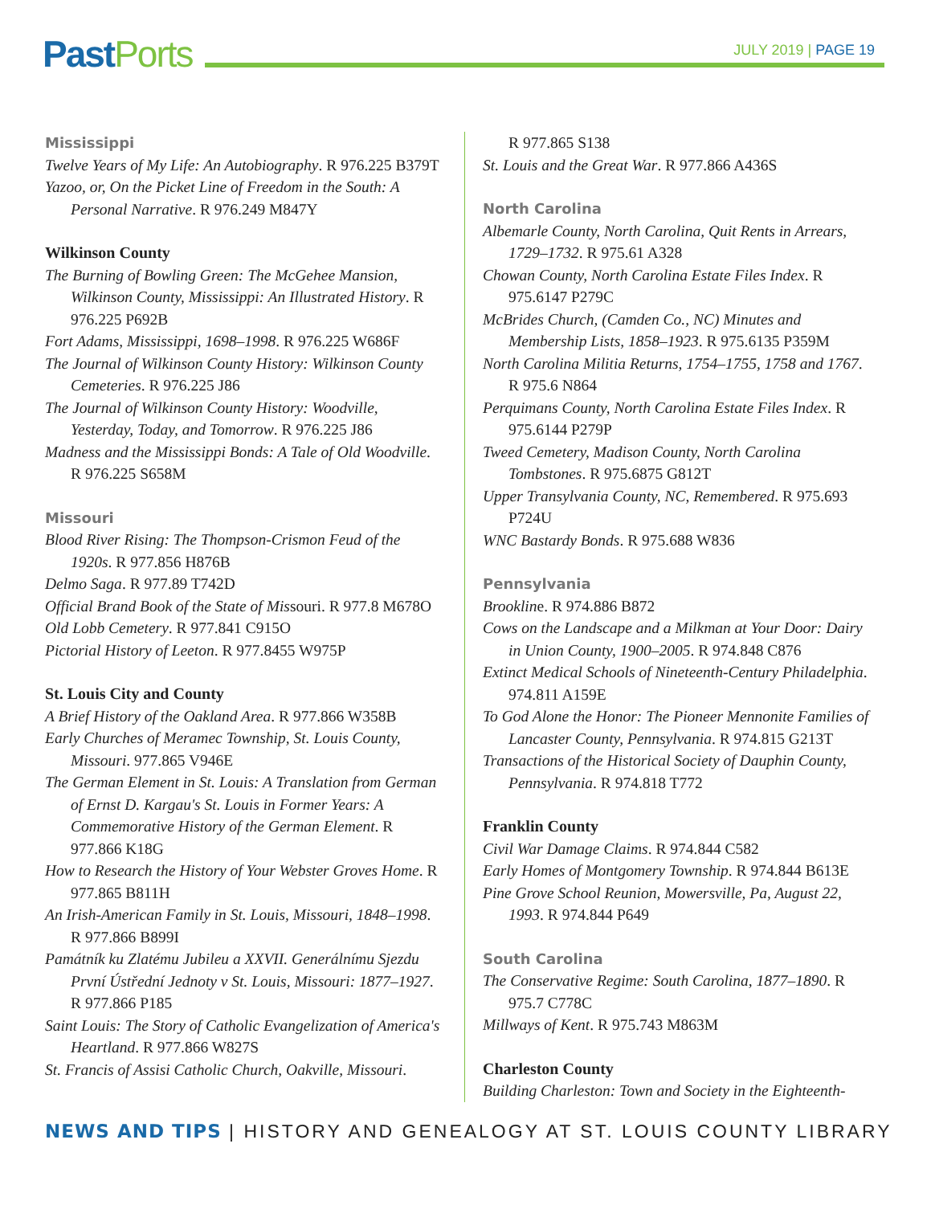Past Ports JULY 2019 | PAGE 19
Mississippi
Twelve Years of My Life: An Autobiography. R 976.225 B379T
Yazoo, or, On the Picket Line of Freedom in the South: A Personal Narrative. R 976.249 M847Y
Wilkinson County
The Burning of Bowling Green: The McGehee Mansion, Wilkinson County, Mississippi: An Illustrated History. R 976.225 P692B
Fort Adams, Mississippi, 1698–1998. R 976.225 W686F
The Journal of Wilkinson County History: Wilkinson County Cemeteries. R 976.225 J86
The Journal of Wilkinson County History: Woodville, Yesterday, Today, and Tomorrow. R 976.225 J86
Madness and the Mississippi Bonds: A Tale of Old Woodville. R 976.225 S658M
Missouri
Blood River Rising: The Thompson-Crismon Feud of the 1920s. R 977.856 H876B
Delmo Saga. R 977.89 T742D
Official Brand Book of the State of Missouri. R 977.8 M678O
Old Lobb Cemetery. R 977.841 C915O
Pictorial History of Leeton. R 977.8455 W975P
St. Louis City and County
A Brief History of the Oakland Area. R 977.866 W358B
Early Churches of Meramec Township, St. Louis County, Missouri. 977.865 V946E
The German Element in St. Louis: A Translation from German of Ernst D. Kargau's St. Louis in Former Years: A Commemorative History of the German Element. R 977.866 K18G
How to Research the History of Your Webster Groves Home. R 977.865 B811H
An Irish-American Family in St. Louis, Missouri, 1848–1998. R 977.866 B899I
Památník ku Zlatému Jubileu a XXVII. Generálnímu Sjezdu První Ústřední Jednoty v St. Louis, Missouri: 1877–1927. R 977.866 P185
Saint Louis: The Story of Catholic Evangelization of America's Heartland. R 977.866 W827S
St. Francis of Assisi Catholic Church, Oakville, Missouri.
R 977.865 S138
St. Louis and the Great War. R 977.866 A436S
North Carolina
Albemarle County, North Carolina, Quit Rents in Arrears, 1729–1732. R 975.61 A328
Chowan County, North Carolina Estate Files Index. R 975.6147 P279C
McBrides Church, (Camden Co., NC) Minutes and Membership Lists, 1858–1923. R 975.6135 P359M
North Carolina Militia Returns, 1754–1755, 1758 and 1767. R 975.6 N864
Perquimans County, North Carolina Estate Files Index. R 975.6144 P279P
Tweed Cemetery, Madison County, North Carolina Tombstones. R 975.6875 G812T
Upper Transylvania County, NC, Remembered. R 975.693 P724U
WNC Bastardy Bonds. R 975.688 W836
Pennsylvania
Brookline. R 974.886 B872
Cows on the Landscape and a Milkman at Your Door: Dairy in Union County, 1900–2005. R 974.848 C876
Extinct Medical Schools of Nineteenth-Century Philadelphia. 974.811 A159E
To God Alone the Honor: The Pioneer Mennonite Families of Lancaster County, Pennsylvania. R 974.815 G213T
Transactions of the Historical Society of Dauphin County, Pennsylvania. R 974.818 T772
Franklin County
Civil War Damage Claims. R 974.844 C582
Early Homes of Montgomery Township. R 974.844 B613E
Pine Grove School Reunion, Mowersville, Pa, August 22, 1993. R 974.844 P649
South Carolina
The Conservative Regime: South Carolina, 1877–1890. R 975.7 C778C
Millways of Kent. R 975.743 M863M
Charleston County
Building Charleston: Town and Society in the Eighteenth-
NEWS AND TIPS | HISTORY AND GENEALOGY AT ST. LOUIS COUNTY LIBRARY